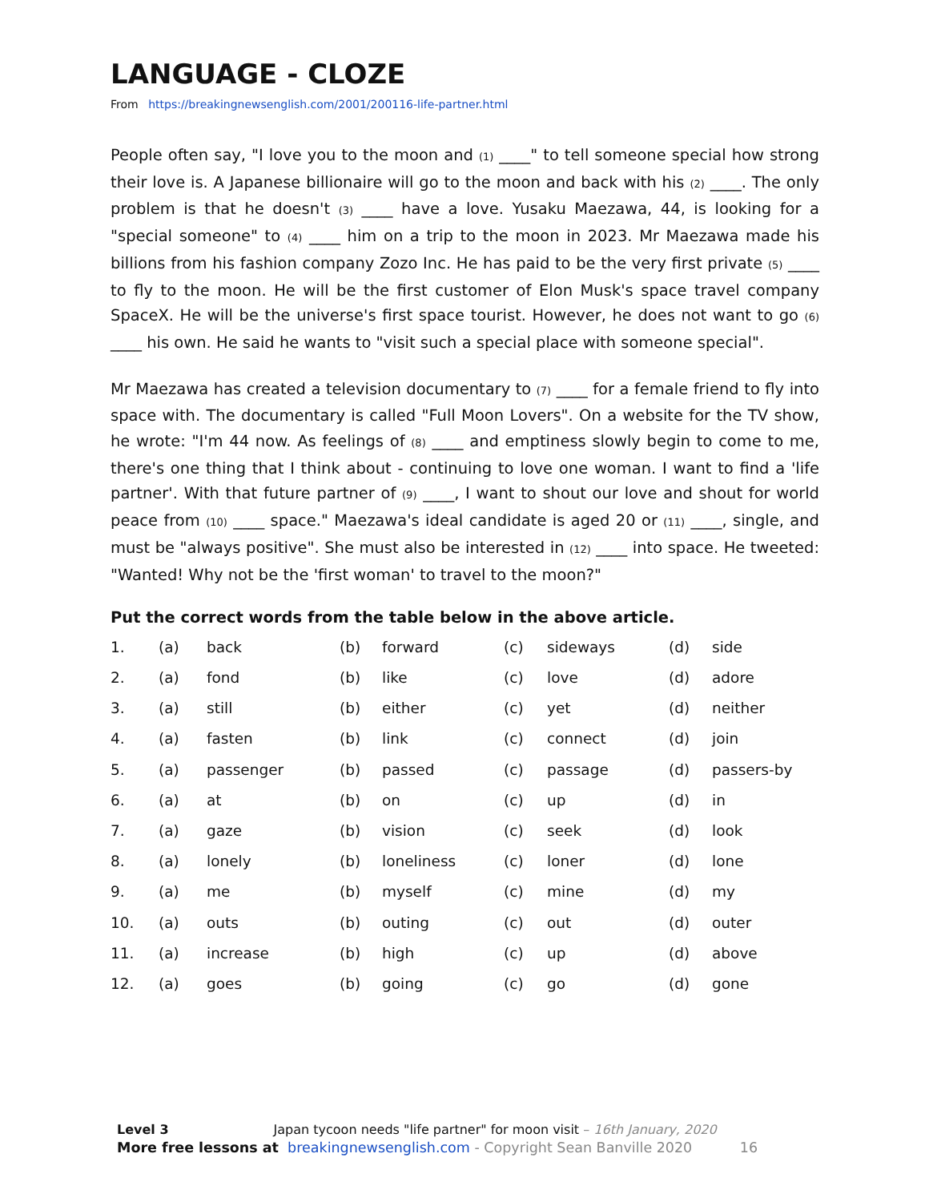LANGUAGE - CLOZE
From https://breakingnewsenglish.com/2001/200116-life-partner.html
People often say, "I love you to the moon and (1) ____" to tell someone special how strong their love is. A Japanese billionaire will go to the moon and back with his (2) ____. The only problem is that he doesn't (3) ____ have a love. Yusaku Maezawa, 44, is looking for a "special someone" to (4) ____ him on a trip to the moon in 2023. Mr Maezawa made his billions from his fashion company Zozo Inc. He has paid to be the very first private (5) ____ to fly to the moon. He will be the first customer of Elon Musk's space travel company SpaceX. He will be the universe's first space tourist. However, he does not want to go (6) ____ his own. He said he wants to "visit such a special place with someone special".
Mr Maezawa has created a television documentary to (7) ____ for a female friend to fly into space with. The documentary is called "Full Moon Lovers". On a website for the TV show, he wrote: "I'm 44 now. As feelings of (8) ____ and emptiness slowly begin to come to me, there's one thing that I think about - continuing to love one woman. I want to find a 'life partner'. With that future partner of (9) ____, I want to shout our love and shout for world peace from (10) ____ space." Maezawa's ideal candidate is aged 20 or (11) ____, single, and must be "always positive". She must also be interested in (12) ____ into space. He tweeted: "Wanted! Why not be the 'first woman' to travel to the moon?"
Put the correct words from the table below in the above article.
| 1. | (a) | back | (b) | forward | (c) | sideways | (d) | side |
| 2. | (a) | fond | (b) | like | (c) | love | (d) | adore |
| 3. | (a) | still | (b) | either | (c) | yet | (d) | neither |
| 4. | (a) | fasten | (b) | link | (c) | connect | (d) | join |
| 5. | (a) | passenger | (b) | passed | (c) | passage | (d) | passers-by |
| 6. | (a) | at | (b) | on | (c) | up | (d) | in |
| 7. | (a) | gaze | (b) | vision | (c) | seek | (d) | look |
| 8. | (a) | lonely | (b) | loneliness | (c) | loner | (d) | lone |
| 9. | (a) | me | (b) | myself | (c) | mine | (d) | my |
| 10. | (a) | outs | (b) | outing | (c) | out | (d) | outer |
| 11. | (a) | increase | (b) | high | (c) | up | (d) | above |
| 12. | (a) | goes | (b) | going | (c) | go | (d) | gone |
Level 3 Japan tycoon needs "life partner" for moon visit – 16th January, 2020
More free lessons at breakingnewsenglish.com - Copyright Sean Banville 2020 16